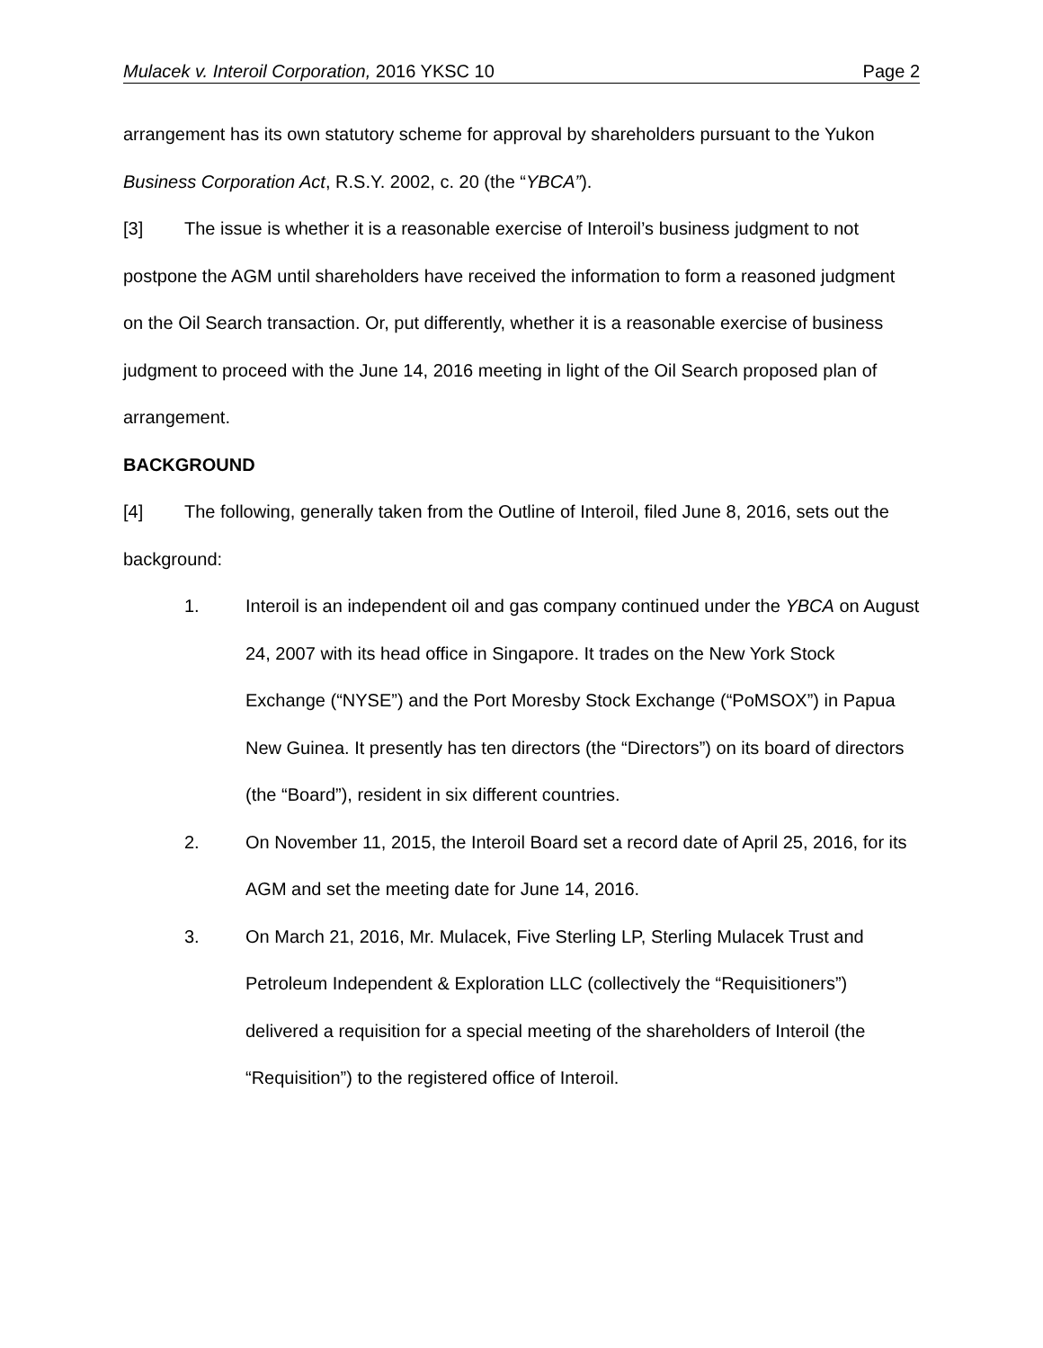Mulacek v. Interoil Corporation, 2016 YKSC 10 Page 2
arrangement has its own statutory scheme for approval by shareholders pursuant to the Yukon Business Corporation Act, R.S.Y. 2002, c. 20 (the “YBCA”).
[3] The issue is whether it is a reasonable exercise of Interoil’s business judgment to not postpone the AGM until shareholders have received the information to form a reasoned judgment on the Oil Search transaction. Or, put differently, whether it is a reasonable exercise of business judgment to proceed with the June 14, 2016 meeting in light of the Oil Search proposed plan of arrangement.
BACKGROUND
[4] The following, generally taken from the Outline of Interoil, filed June 8, 2016, sets out the background:
1. Interoil is an independent oil and gas company continued under the YBCA on August 24, 2007 with its head office in Singapore. It trades on the New York Stock Exchange (“NYSE”) and the Port Moresby Stock Exchange (“PoMSOX”) in Papua New Guinea. It presently has ten directors (the “Directors”) on its board of directors (the “Board”), resident in six different countries.
2. On November 11, 2015, the Interoil Board set a record date of April 25, 2016, for its AGM and set the meeting date for June 14, 2016.
3. On March 21, 2016, Mr. Mulacek, Five Sterling LP, Sterling Mulacek Trust and Petroleum Independent & Exploration LLC (collectively the “Requisitioners”) delivered a requisition for a special meeting of the shareholders of Interoil (the “Requisition”) to the registered office of Interoil.